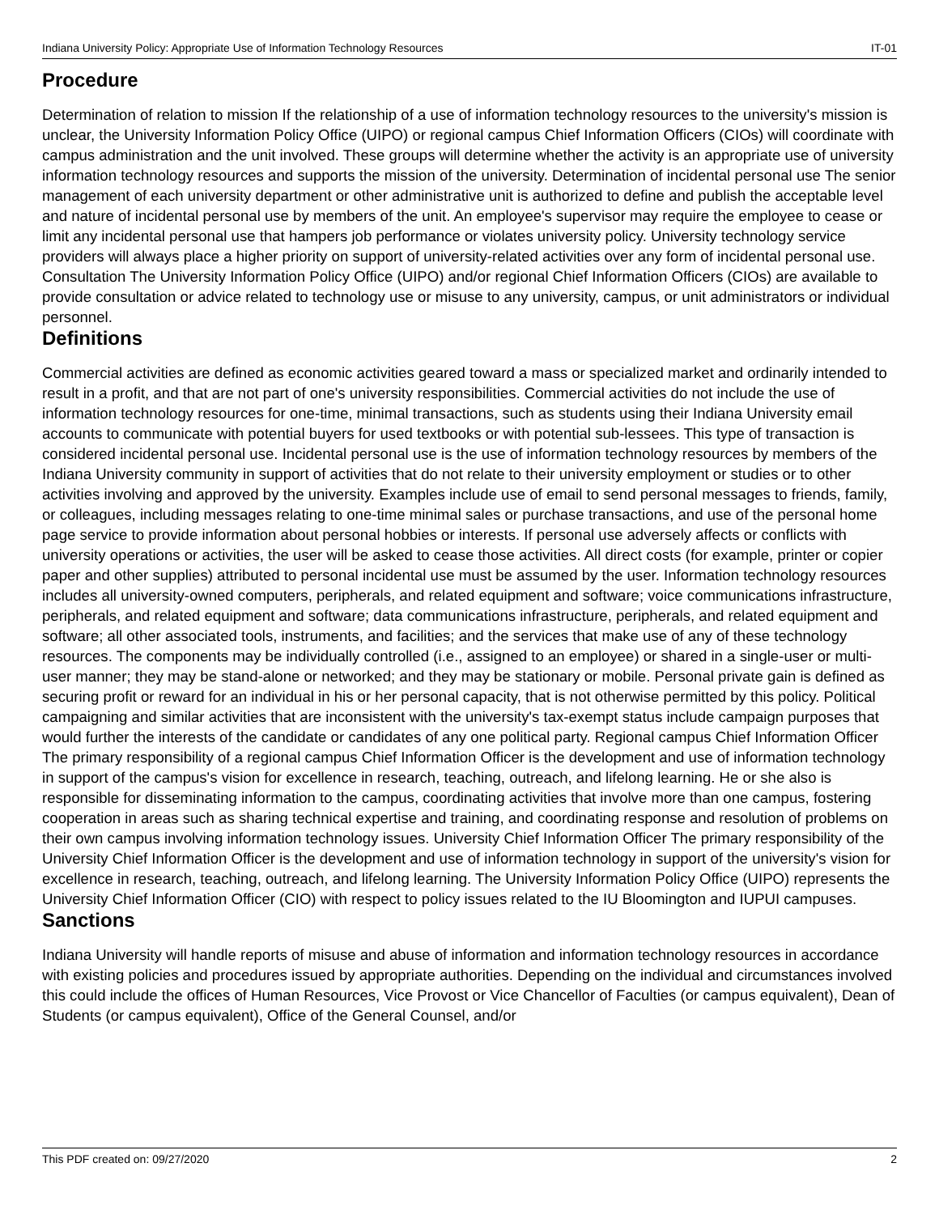Indiana University Policy: Appropriate Use of Information Technology Resources IT-01
Procedure
Determination of relation to mission If the relationship of a use of information technology resources to the university's mission is unclear, the University Information Policy Office (UIPO) or regional campus Chief Information Officers (CIOs) will coordinate with campus administration and the unit involved. These groups will determine whether the activity is an appropriate use of university information technology resources and supports the mission of the university. Determination of incidental personal use The senior management of each university department or other administrative unit is authorized to define and publish the acceptable level and nature of incidental personal use by members of the unit. An employee's supervisor may require the employee to cease or limit any incidental personal use that hampers job performance or violates university policy. University technology service providers will always place a higher priority on support of university-related activities over any form of incidental personal use. Consultation The University Information Policy Office (UIPO) and/or regional Chief Information Officers (CIOs) are available to provide consultation or advice related to technology use or misuse to any university, campus, or unit administrators or individual personnel.
Definitions
Commercial activities are defined as economic activities geared toward a mass or specialized market and ordinarily intended to result in a profit, and that are not part of one's university responsibilities. Commercial activities do not include the use of information technology resources for one-time, minimal transactions, such as students using their Indiana University email accounts to communicate with potential buyers for used textbooks or with potential sub-lessees. This type of transaction is considered incidental personal use. Incidental personal use is the use of information technology resources by members of the Indiana University community in support of activities that do not relate to their university employment or studies or to other activities involving and approved by the university. Examples include use of email to send personal messages to friends, family, or colleagues, including messages relating to one-time minimal sales or purchase transactions, and use of the personal home page service to provide information about personal hobbies or interests. If personal use adversely affects or conflicts with university operations or activities, the user will be asked to cease those activities. All direct costs (for example, printer or copier paper and other supplies) attributed to personal incidental use must be assumed by the user. Information technology resources includes all university-owned computers, peripherals, and related equipment and software; voice communications infrastructure, peripherals, and related equipment and software; data communications infrastructure, peripherals, and related equipment and software; all other associated tools, instruments, and facilities; and the services that make use of any of these technology resources. The components may be individually controlled (i.e., assigned to an employee) or shared in a single-user or multi-user manner; they may be stand-alone or networked; and they may be stationary or mobile. Personal private gain is defined as securing profit or reward for an individual in his or her personal capacity, that is not otherwise permitted by this policy. Political campaigning and similar activities that are inconsistent with the university's tax-exempt status include campaign purposes that would further the interests of the candidate or candidates of any one political party. Regional campus Chief Information Officer The primary responsibility of a regional campus Chief Information Officer is the development and use of information technology in support of the campus's vision for excellence in research, teaching, outreach, and lifelong learning. He or she also is responsible for disseminating information to the campus, coordinating activities that involve more than one campus, fostering cooperation in areas such as sharing technical expertise and training, and coordinating response and resolution of problems on their own campus involving information technology issues. University Chief Information Officer The primary responsibility of the University Chief Information Officer is the development and use of information technology in support of the university's vision for excellence in research, teaching, outreach, and lifelong learning. The University Information Policy Office (UIPO) represents the University Chief Information Officer (CIO) with respect to policy issues related to the IU Bloomington and IUPUI campuses.
Sanctions
Indiana University will handle reports of misuse and abuse of information and information technology resources in accordance with existing policies and procedures issued by appropriate authorities. Depending on the individual and circumstances involved this could include the offices of Human Resources, Vice Provost or Vice Chancellor of Faculties (or campus equivalent), Dean of Students (or campus equivalent), Office of the General Counsel, and/or
This PDF created on: 09/27/2020 2